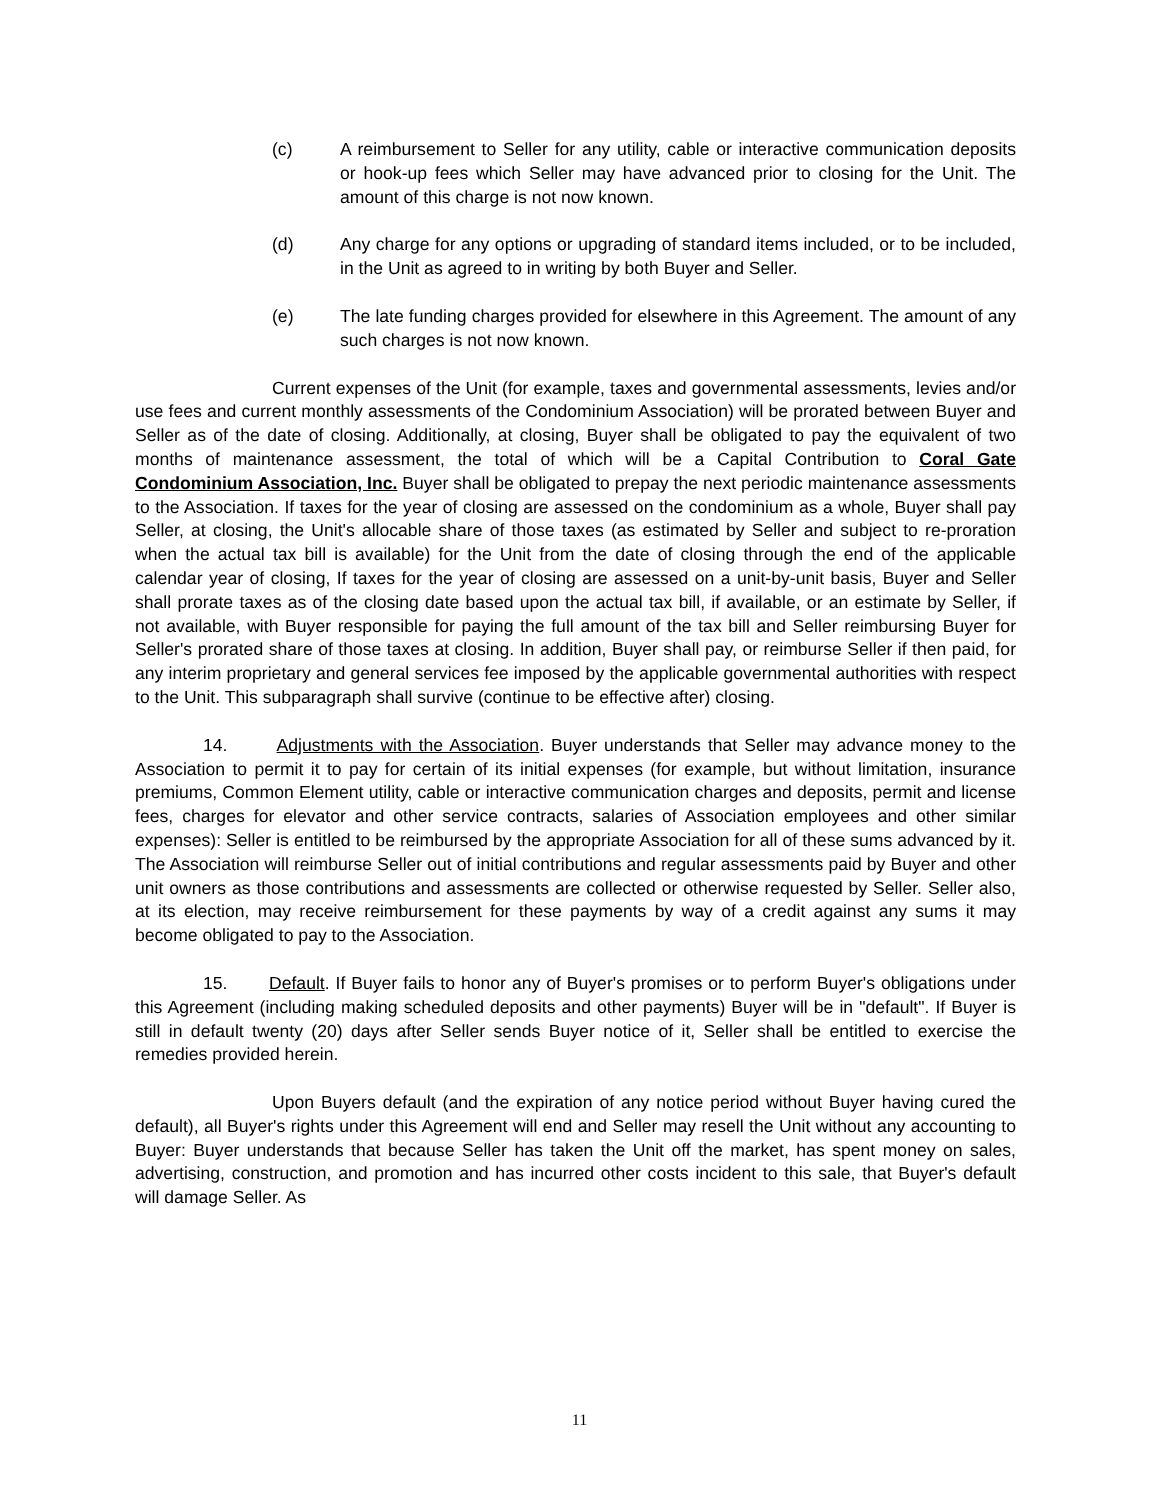(c) A reimbursement to Seller for any utility, cable or interactive communication deposits or hook-up fees which Seller may have advanced prior to closing for the Unit. The amount of this charge is not now known.
(d) Any charge for any options or upgrading of standard items included, or to be included, in the Unit as agreed to in writing by both Buyer and Seller.
(e) The late funding charges provided for elsewhere in this Agreement. The amount of any such charges is not now known.
Current expenses of the Unit (for example, taxes and governmental assessments, levies and/or use fees and current monthly assessments of the Condominium Association) will be prorated between Buyer and Seller as of the date of closing. Additionally, at closing, Buyer shall be obligated to pay the equivalent of two months of maintenance assessment, the total of which will be a Capital Contribution to Coral Gate Condominium Association, Inc. Buyer shall be obligated to prepay the next periodic maintenance assessments to the Association. If taxes for the year of closing are assessed on the condominium as a whole, Buyer shall pay Seller, at closing, the Unit's allocable share of those taxes (as estimated by Seller and subject to re-proration when the actual tax bill is available) for the Unit from the date of closing through the end of the applicable calendar year of closing, If taxes for the year of closing are assessed on a unit-by-unit basis, Buyer and Seller shall prorate taxes as of the closing date based upon the actual tax bill, if available, or an estimate by Seller, if not available, with Buyer responsible for paying the full amount of the tax bill and Seller reimbursing Buyer for Seller's prorated share of those taxes at closing. In addition, Buyer shall pay, or reimburse Seller if then paid, for any interim proprietary and general services fee imposed by the applicable governmental authorities with respect to the Unit. This subparagraph shall survive (continue to be effective after) closing.
14. Adjustments with the Association. Buyer understands that Seller may advance money to the Association to permit it to pay for certain of its initial expenses (for example, but without limitation, insurance premiums, Common Element utility, cable or interactive communication charges and deposits, permit and license fees, charges for elevator and other service contracts, salaries of Association employees and other similar expenses): Seller is entitled to be reimbursed by the appropriate Association for all of these sums advanced by it. The Association will reimburse Seller out of initial contributions and regular assessments paid by Buyer and other unit owners as those contributions and assessments are collected or otherwise requested by Seller. Seller also, at its election, may receive reimbursement for these payments by way of a credit against any sums it may become obligated to pay to the Association.
15. Default. If Buyer fails to honor any of Buyer's promises or to perform Buyer's obligations under this Agreement (including making scheduled deposits and other payments) Buyer will be in "default". If Buyer is still in default twenty (20) days after Seller sends Buyer notice of it, Seller shall be entitled to exercise the remedies provided herein.
Upon Buyers default (and the expiration of any notice period without Buyer having cured the default), all Buyer's rights under this Agreement will end and Seller may resell the Unit without any accounting to Buyer: Buyer understands that because Seller has taken the Unit off the market, has spent money on sales, advertising, construction, and promotion and has incurred other costs incident to this sale, that Buyer's default will damage Seller. As
11